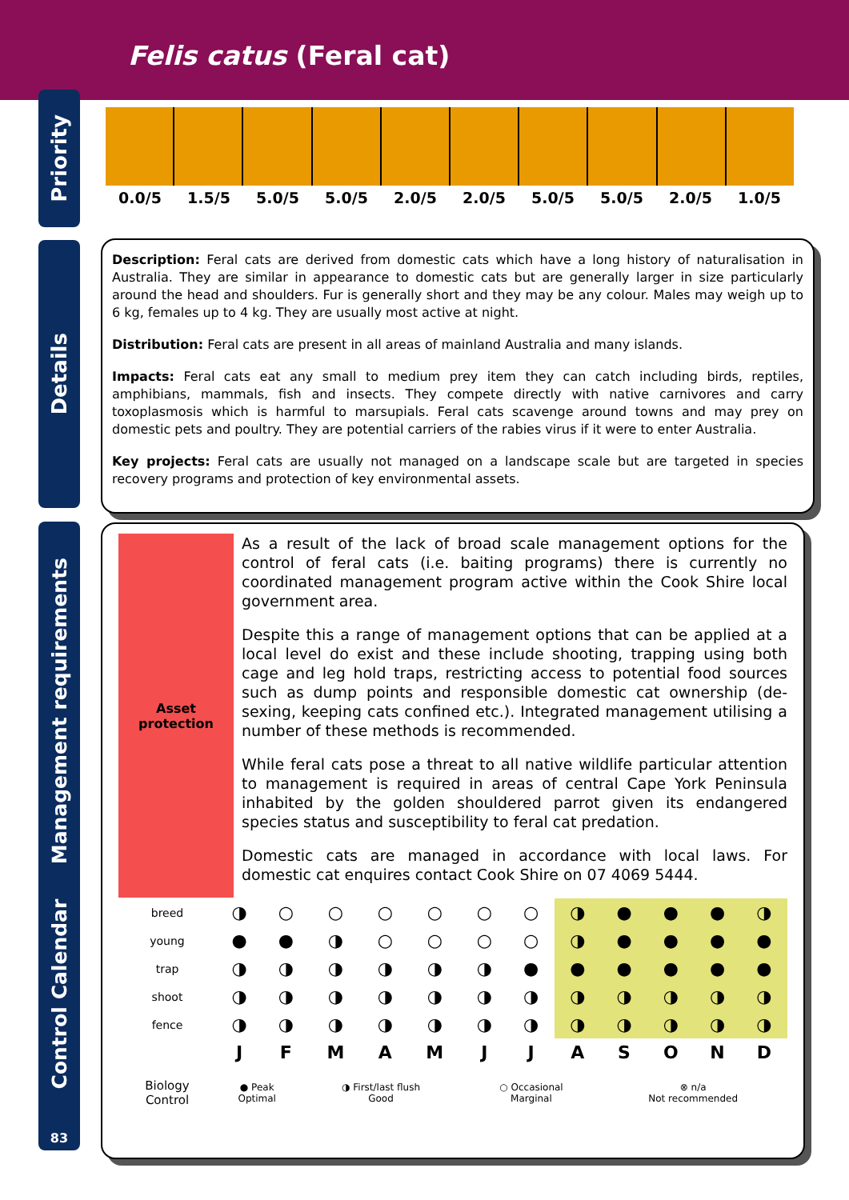Felis catus (Feral cat)
Priority
Details
Control Calendar Management requirements
83
0.0/5 1.5/5 5.0/5 5.0/5 2.0/5 2.0/5 5.0/5 5.0/5 2.0/5 1.0/5
Description: Feral cats are derived from domestic cats which have a long history of naturalisation in Australia. They are similar in appearance to domestic cats but are generally larger in size particularly around the head and shoulders. Fur is generally short and they may be any colour. Males may weigh up to 6 kg, females up to 4 kg. They are usually most active at night.
Distribution: Feral cats are present in all areas of mainland Australia and many islands.
Impacts: Feral cats eat any small to medium prey item they can catch including birds, reptiles, amphibians, mammals, fish and insects. They compete directly with native carnivores and carry toxoplasmosis which is harmful to marsupials. Feral cats scavenge around towns and may prey on domestic pets and poultry. They are potential carriers of the rabies virus if it were to enter Australia.
Key projects: Feral cats are usually not managed on a landscape scale but are targeted in species recovery programs and protection of key environmental assets.
Asset
protection
As a result of the lack of broad scale management options for the control of feral cats (i.e. baiting programs) there is currently no coordinated management program active within the Cook Shire local government area.
Despite this a range of management options that can be applied at a local level do exist and these include shooting, trapping using both cage and leg hold traps, restricting access to potential food sources such as dump points and responsible domestic cat ownership (de-sexing, keeping cats confined etc.). Integrated management utilising a number of these methods is recommended.
While feral cats pose a threat to all native wildlife particular attention to management is required in areas of central Cape York Peninsula inhabited by the golden shouldered parrot given its endangered species status and susceptibility to feral cat predation.
Domestic cats are managed in accordance with local laws. For domestic cat enquires contact Cook Shire on 07 4069 5444.
| breed | ◑ | ○ | ○ | ○ | ○ | ○ | ○ | ◑ | ● | ● | ● | ◑ |
| young | ● | ● | ◑ | ○ | ○ | ○ | ○ | ◑ | ● | ● | ● | ● |
| trap | ◑ | ◑ | ◑ | ◑ | ◑ | ◑ | ● | ● | ● | ● | ● | ● |
| shoot | ◑ | ◑ | ◑ | ◑ | ◑ | ◑ | ◑ | ◑ | ◑ | ◑ | ◑ | ◑ |
| fence | ◑ | ◑ | ◑ | ◑ | ◑ | ◑ | ◑ | ◑ | ◑ | ◑ | ◑ | ◑ |
| | J | F | M | A | M | J | J | A | S | O | N | D |
| Biology Control | ● Peak Optimal | ◑ First/last flush Good | ○ Occasional Marginal | ⊗ n/a Not recommended |